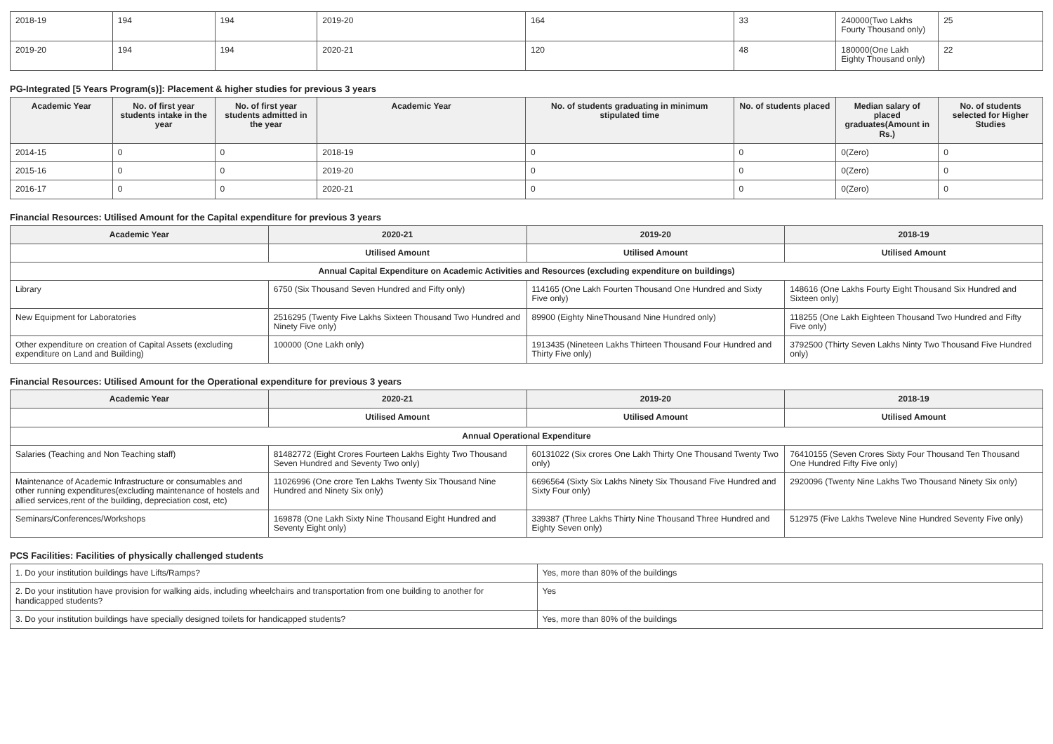| 2018-19 | 194 | 194 | 2019-20 | 164 | 33 | 240000(Two Lakhs Fourty Thousand only) | 25 |
| 2019-20 | 194 | 194 | 2020-21 | 120 | 48 | 180000(One Lakh Eighty Thousand only) | 22 |
PG-Integrated [5 Years Program(s)]: Placement & higher studies for previous 3 years
| Academic Year | No. of first year students intake in the year | No. of first year students admitted in the year | Academic Year | No. of students graduating in minimum stipulated time | No. of students placed | Median salary of placed graduates(Amount in Rs.) | No. of students selected for Higher Studies |
| --- | --- | --- | --- | --- | --- | --- | --- |
| 2014-15 | 0 | 0 | 2018-19 | 0 | 0 | 0(Zero) | 0 |
| 2015-16 | 0 | 0 | 2019-20 | 0 | 0 | 0(Zero) | 0 |
| 2016-17 | 0 | 0 | 2020-21 | 0 | 0 | 0(Zero) | 0 |
Financial Resources: Utilised Amount for the Capital expenditure for previous 3 years
| Academic Year | 2020-21 | 2019-20 | 2018-19 |
| --- | --- | --- | --- |
| | Utilised Amount | Utilised Amount | Utilised Amount |
| Annual Capital Expenditure on Academic Activities and Resources (excluding expenditure on buildings) | | | |
| Library | 6750 (Six Thousand Seven Hundred and Fifty only) | 114165 (One Lakh Fourten Thousand One Hundred and Sixty Five only) | 148616 (One Lakhs Fourty Eight Thousand Six Hundred and Sixteen only) |
| New Equipment for Laboratories | 2516295 (Twenty Five Lakhs Sixteen Thousand Two Hundred and Ninety Five only) | 89900 (Eighty NineThousand Nine Hundred only) | 118255 (One Lakh Eighteen Thousand Two Hundred and Fifty Five only) |
| Other expenditure on creation of Capital Assets (excluding expenditure on Land and Building) | 100000 (One Lakh only) | 1913435 (Nineteen Lakhs Thirteen Thousand Four Hundred and Thirty Five only) | 3792500 (Thirty Seven Lakhs Ninty Two Thousand Five Hundred only) |
Financial Resources: Utilised Amount for the Operational expenditure for previous 3 years
| Academic Year | 2020-21 | 2019-20 | 2018-19 |
| --- | --- | --- | --- |
| | Utilised Amount | Utilised Amount | Utilised Amount |
| Annual Operational Expenditure | | | |
| Salaries (Teaching and Non Teaching staff) | 81482772 (Eight Crores Fourteen Lakhs Eighty Two Thousand Seven Hundred and Seventy Two only) | 60131022 (Six crores One Lakh Thirty One Thousand Twenty Two only) | 76410155 (Seven Crores Sixty Four Thousand Ten Thousand One Hundred Fifty Five only) |
| Maintenance of Academic Infrastructure or consumables and other running expenditures(excluding maintenance of hostels and allied services,rent of the building, depreciation cost, etc) | 11026996 (One crore Ten Lakhs Twenty Six Thousand Nine Hundred and Ninety Six only) | 6696564 (Sixty Six Lakhs Ninety Six Thousand Five Hundred and Sixty Four only) | 2920096 (Twenty Nine Lakhs Two Thousand Ninety Six only) |
| Seminars/Conferences/Workshops | 169878 (One Lakh Sixty Nine Thousand Eight Hundred and Seventy Eight only) | 339387 (Three Lakhs Thirty Nine Thousand Three Hundred and Eighty Seven only) | 512975 (Five Lakhs Tweleve Nine Hundred Seventy Five only) |
PCS Facilities: Facilities of physically challenged students
| 1. Do your institution buildings have Lifts/Ramps? | Yes, more than 80% of the buildings |
| 2. Do your institution have provision for walking aids, including wheelchairs and transportation from one building to another for handicapped students? | Yes |
| 3. Do your institution buildings have specially designed toilets for handicapped students? | Yes, more than 80% of the buildings |